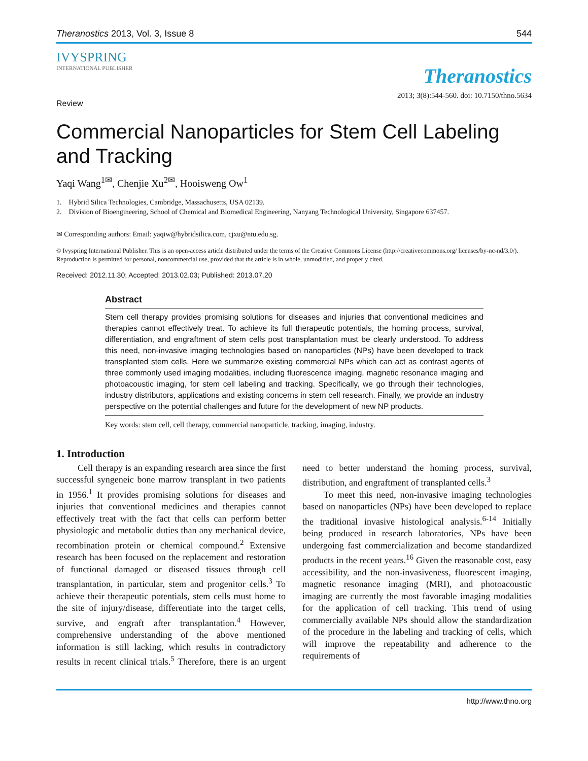Theranostics 2013, Vol. 3, Issue 8 544
IVYSPRING
INTERNATIONAL PUBLISHER
Theranostics
2013; 3(8):544-560. doi: 10.7150/thno.5634
Review
Commercial Nanoparticles for Stem Cell Labeling and Tracking
Yaqi Wang<sup>1✉</sup>, Chenjie Xu<sup>2✉</sup>, Hooisweng Ow<sup>1</sup>
1. Hybrid Silica Technologies, Cambridge, Massachusetts, USA 02139.
2. Division of Bioengineering, School of Chemical and Biomedical Engineering, Nanyang Technological University, Singapore 637457.
✉ Corresponding authors: Email: yaqiw@hybridsilica.com, cjxu@ntu.edu.sg.
© Ivyspring International Publisher. This is an open-access article distributed under the terms of the Creative Commons License (http://creativecommons.org/ licenses/by-nc-nd/3.0/). Reproduction is permitted for personal, noncommercial use, provided that the article is in whole, unmodified, and properly cited.
Received: 2012.11.30; Accepted: 2013.02.03; Published: 2013.07.20
Abstract
Stem cell therapy provides promising solutions for diseases and injuries that conventional medicines and therapies cannot effectively treat. To achieve its full therapeutic potentials, the homing process, survival, differentiation, and engraftment of stem cells post transplantation must be clearly understood. To address this need, non-invasive imaging technologies based on nanoparticles (NPs) have been developed to track transplanted stem cells. Here we summarize existing commercial NPs which can act as contrast agents of three commonly used imaging modalities, including fluorescence imaging, magnetic resonance imaging and photoacoustic imaging, for stem cell labeling and tracking. Specifically, we go through their technologies, industry distributors, applications and existing concerns in stem cell research. Finally, we provide an industry perspective on the potential challenges and future for the development of new NP products.
Key words: stem cell, cell therapy, commercial nanoparticle, tracking, imaging, industry.
1. Introduction
Cell therapy is an expanding research area since the first successful syngeneic bone marrow transplant in two patients in 1956.<sup>1</sup> It provides promising solutions for diseases and injuries that conventional medicines and therapies cannot effectively treat with the fact that cells can perform better physiologic and metabolic duties than any mechanical device, recombination protein or chemical compound.<sup>2</sup> Extensive research has been focused on the replacement and restoration of functional damaged or diseased tissues through cell transplantation, in particular, stem and progenitor cells.<sup>3</sup> To achieve their therapeutic potentials, stem cells must home to the site of injury/disease, differentiate into the target cells, survive, and engraft after transplantation.<sup>4</sup> However, comprehensive understanding of the above mentioned information is still lacking, which results in contradictory results in recent clinical trials.<sup>5</sup> Therefore, there is an urgent need to better understand the homing process, survival, distribution, and engraftment of transplanted cells.<sup>3</sup>
To meet this need, non-invasive imaging technologies based on nanoparticles (NPs) have been developed to replace the traditional invasive histological analysis.<sup>6-14</sup> Initially being produced in research laboratories, NPs have been undergoing fast commercialization and become standardized products in the recent years.<sup>16</sup> Given the reasonable cost, easy accessibility, and the non-invasiveness, fluorescent imaging, magnetic resonance imaging (MRI), and photoacoustic imaging are currently the most favorable imaging modalities for the application of cell tracking. This trend of using commercially available NPs should allow the standardization of the procedure in the labeling and tracking of cells, which will improve the repeatability and adherence to the requirements of
http://www.thno.org